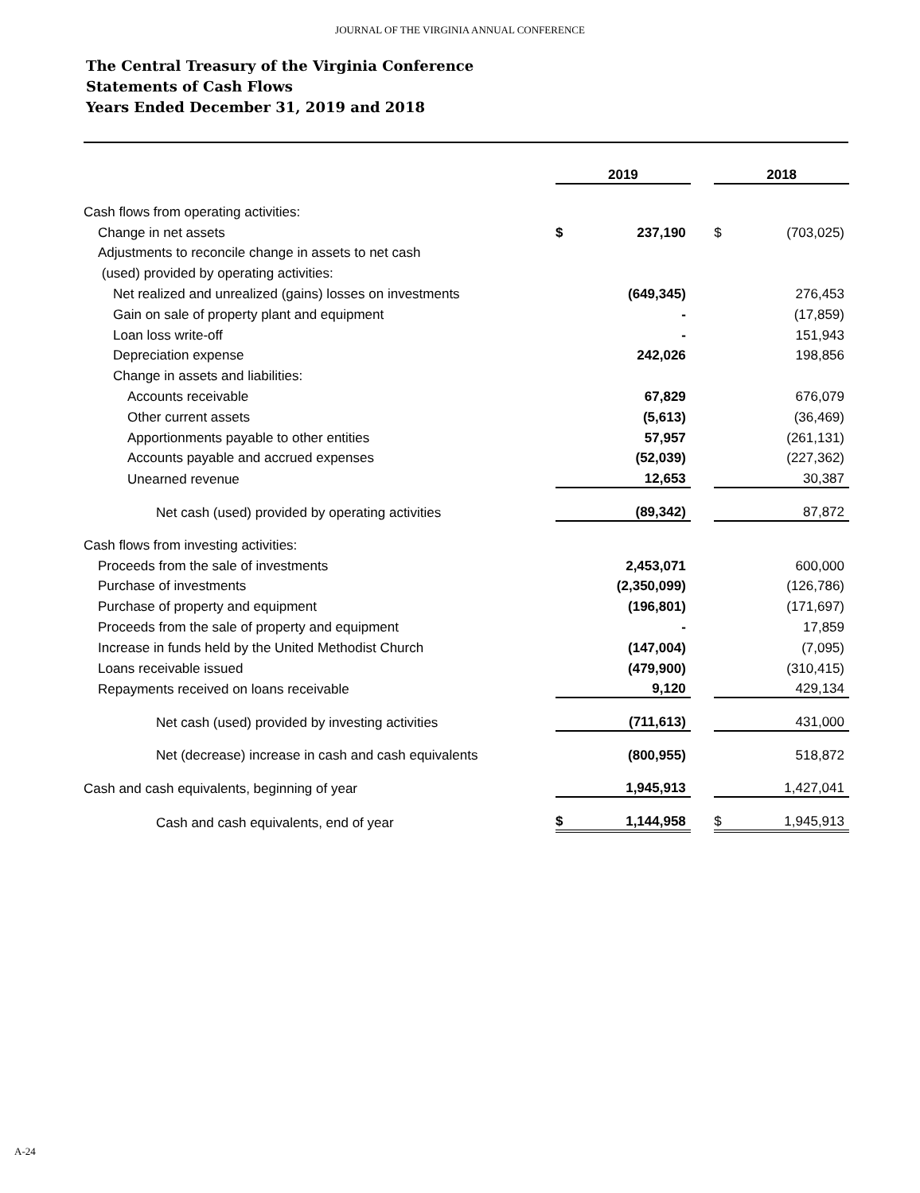JOURNAL OF THE VIRGINIA ANNUAL CONFERENCE
The Central Treasury of the Virginia Conference
Statements of Cash Flows
Years Ended December 31, 2019 and 2018
| | 2019 | | | 2018 | |
| Cash flows from operating activities: | | | | | |
| Change in net assets | $ | 237,190 | | $ | (703,025) |
| Adjustments to reconcile change in assets to net cash | | | | | |
| (used) provided by operating activities: | | | | | |
| Net realized and unrealized (gains) losses on investments | | (649,345) | | | 276,453 |
| Gain on sale of property plant and equipment | | - | | | (17,859) |
| Loan loss write-off | | - | | | 151,943 |
| Depreciation expense | | 242,026 | | | 198,856 |
| Change in assets and liabilities: | | | | | |
| Accounts receivable | | 67,829 | | | 676,079 |
| Other current assets | | (5,613) | | | (36,469) |
| Apportionments payable to other entities | | 57,957 | | | (261,131) |
| Accounts payable and accrued expenses | | (52,039) | | | (227,362) |
| Unearned revenue | | 12,653 | | | 30,387 |
| Net cash (used) provided by operating activities | | (89,342) | | | 87,872 |
| Cash flows from investing activities: | | | | | |
| Proceeds from the sale of investments | | 2,453,071 | | | 600,000 |
| Purchase of investments | | (2,350,099) | | | (126,786) |
| Purchase of property and equipment | | (196,801) | | | (171,697) |
| Proceeds from the sale of property and equipment | | - | | | 17,859 |
| Increase in funds held by the United Methodist Church | | (147,004) | | | (7,095) |
| Loans receivable issued | | (479,900) | | | (310,415) |
| Repayments received on loans receivable | | 9,120 | | | 429,134 |
| Net cash (used) provided by investing activities | | (711,613) | | | 431,000 |
| Net (decrease) increase in cash and cash equivalents | | (800,955) | | | 518,872 |
| Cash and cash equivalents, beginning of year | | 1,945,913 | | | 1,427,041 |
| Cash and cash equivalents, end of year | $ | 1,144,958 | | $ | 1,945,913 |
A-24